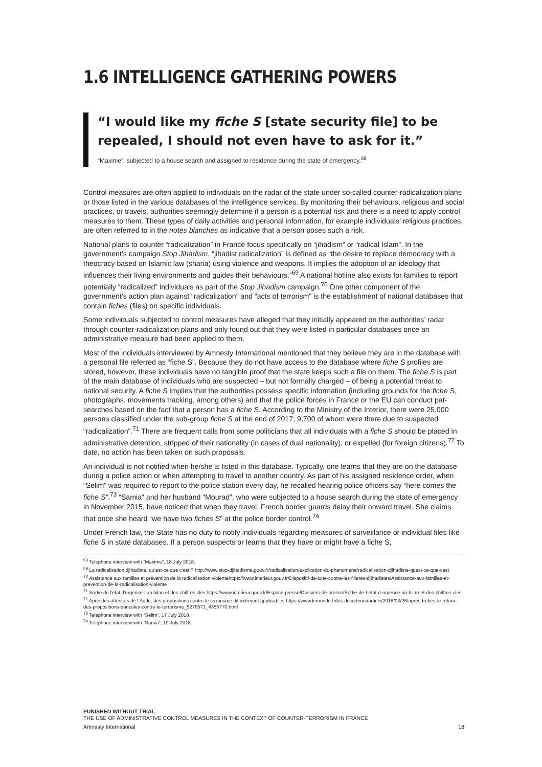1.6 INTELLIGENCE GATHERING POWERS
“I would like my fiche S [state security file] to be repealed, I should not even have to ask for it.”
“Maxime”, subjected to a house search and assigned to residence during the state of emergency.<sup>68</sup>
Control measures are often applied to individuals on the radar of the state under so-called counter-radicalization plans or those listed in the various databases of the intelligence services. By monitoring their behaviours, religious and social practices, or travels, authorities seemingly determine if a person is a potential risk and there is a need to apply control measures to them. These types of daily activities and personal information, for example individuals’ religious practices, are often referred to in the notes blanches as indicative that a person poses such a risk.
National plans to counter “radicalization” in France focus specifically on “jihadism” or “radical Islam”. In the government’s campaign Stop Jihadism, “jihadist radicalization” is defined as “the desire to replace democracy with a theocracy based on Islamic law (sharia) using violence and weapons. It implies the adoption of an ideology that influences their living environments and guides their behaviours.”<sup>69</sup> A national hotline also exists for families to report potentially “radicalized” individuals as part of the Stop Jihadism campaign.<sup>70</sup> One other component of the government’s action plan against “radicalization” and “acts of terrorism” is the establishment of national databases that contain fiches (files) on specific individuals.
Some individuals subjected to control measures have alleged that they initially appeared on the authorities’ radar through counter-radicalization plans and only found out that they were listed in particular databases once an administrative measure had been applied to them.
Most of the individuals interviewed by Amnesty International mentioned that they believe they are in the database with a personal file referred as “fiche S”. Because they do not have access to the database where fiche S profiles are stored, however, these individuals have no tangible proof that the state keeps such a file on them. The fiche S is part of the main database of individuals who are suspected – but not formally charged – of being a potential threat to national security. A fiche S implies that the authorities possess specific information (including grounds for the fiche S, photographs, movements tracking, among others) and that the police forces in France or the EU can conduct pat-searches based on the fact that a person has a fiche S. According to the Ministry of the Interior, there were 25,000 persons classified under the sub-group fiche S at the end of 2017; 9,700 of whom were there due to suspected “radicalization”.<sup>71</sup> There are frequent calls from some politicians that all individuals with a fiche S should be placed in administrative detention, stripped of their nationality (in cases of dual nationality), or expelled (for foreign citizens).<sup>72</sup> To date, no action has been taken on such proposals.
An individual is not notified when he/she is listed in this database. Typically, one learns that they are on the database during a police action or when attempting to travel to another country. As part of his assigned residence order, when “Selim” was required to report to the police station every day, he recalled hearing police officers say “here comes the fiche S”.<sup>73</sup> “Samia” and her husband “Mourad”, who were subjected to a house search during the state of emergency in November 2015, have noticed that when they travel, French border guards delay their onward travel. She claims that once she heard “we have two fiches S” at the police border control.<sup>74</sup>
Under French law, the State has no duty to notify individuals regarding measures of surveillance or individual files like fiche S in state databases. If a person suspects or learns that they have or might have a fiche S,
<sup>68</sup> Telephone interview with “Maxime”, 18 July 2018.
<sup>69</sup> La radicalisation djihadiste, qu’est-ce que c’est ? http://www.stop-djihadisme.gouv.fr/radicalisation/explication-du-phenomene/radicalisation-djihadiste-quest-ce-que-cest
<sup>70</sup> Assistance aux familles et prévention de la radicalisation violentehttps://www.interieur.gouv.fr/Dispositif-de-lutte-contre-les-filieres-djihadistes/Assistance-aux-familles-et-prevention-de-la-radicalisation-violente
<sup>71</sup> Sortie de l'état d'urgence : un bilan et des chiffres clés https://www.interieur.gouv.fr/Espace-presse/Dossiers-de-presse/Sortie-de-l-etat-d-urgence-un-bilan-et-des-chiffres-cles
<sup>72</sup> Après les attentats de l’Aude, des propositions contre le terrorisme difficilement applicables https://www.lemonde.fr/les-decodeurs/article/2018/03/26/apres-trebes-le-retour-des-propositions-bancales-contre-le-terrorisme_5276571_4355770.html
<sup>73</sup> Telephone interview with “Selim”, 17 July 2018.
<sup>74</sup> Telephone interview with “Samia”, 19 July 2018.
PUNISHED WITHOUT TRIAL
THE USE OF ADMINISTRATIVE CONTROL MEASURES IN THE CONTEXT OF COUNTER-TERRORISM IN FRANCE
Amnesty International 18